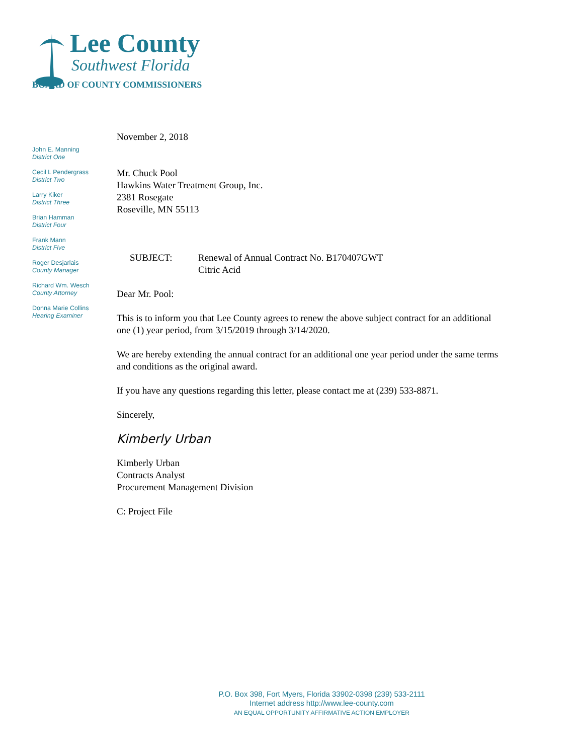Lee County
Southwest Florida
BOARD OF COUNTY COMMISSIONERS
John E. Manning
District One
Cecil L Pendergrass
District Two
Larry Kiker
District Three
Brian Hamman
District Four
Frank Mann
District Five
Roger Desjarlais
County Manager
Richard Wm. Wesch
County Attorney
Donna Marie Collins
Hearing Examiner
November 2, 2018
Mr. Chuck Pool
Hawkins Water Treatment Group, Inc.
2381 Rosegate
Roseville, MN 55113
SUBJECT: Renewal of Annual Contract No. B170407GWT
Citric Acid
Dear Mr. Pool:
This is to inform you that Lee County agrees to renew the above subject contract for an additional one (1) year period, from 3/15/2019 through 3/14/2020.
We are hereby extending the annual contract for an additional one year period under the same terms and conditions as the original award.
If you have any questions regarding this letter, please contact me at (239) 533-8871.
Sincerely,
Kimberly Urban
Kimberly Urban
Contracts Analyst
Procurement Management Division
C: Project File
P.O. Box 398, Fort Myers, Florida 33902-0398 (239) 533-2111
Internet address http://www.lee-county.com
AN EQUAL OPPORTUNITY AFFIRMATIVE ACTION EMPLOYER